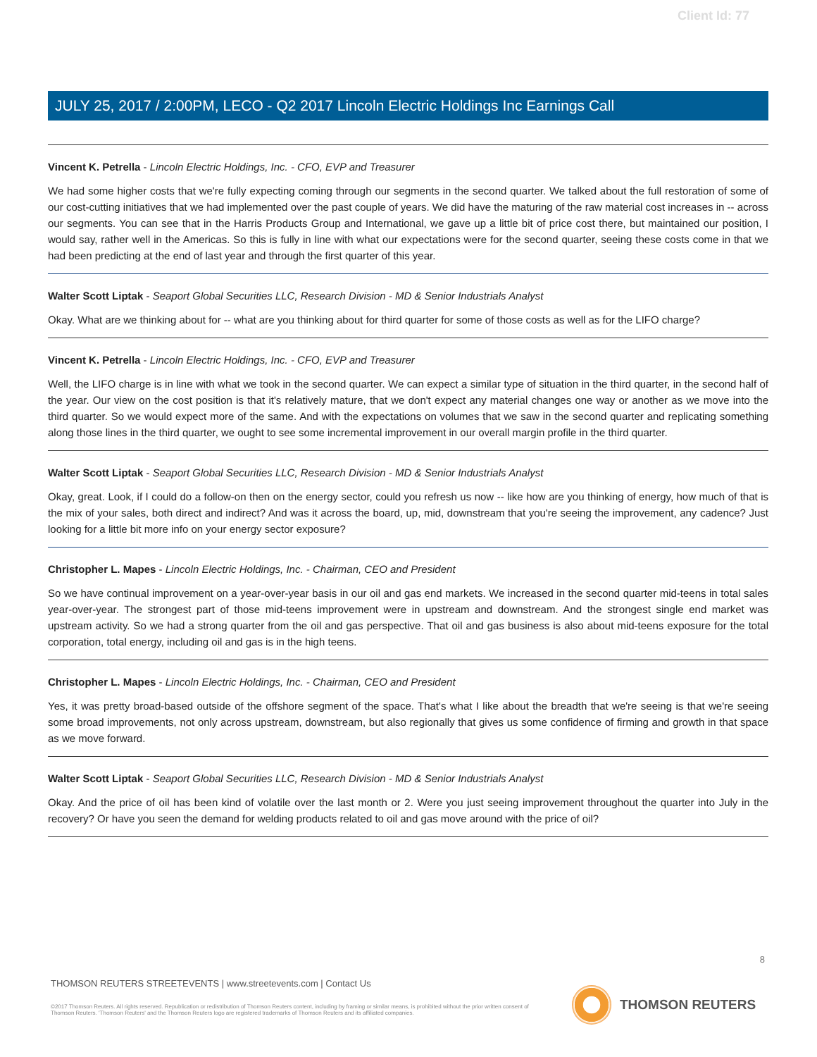Client Id: 77
JULY 25, 2017 / 2:00PM, LECO - Q2 2017 Lincoln Electric Holdings Inc Earnings Call
Vincent K. Petrella - Lincoln Electric Holdings, Inc. - CFO, EVP and Treasurer
We had some higher costs that we're fully expecting coming through our segments in the second quarter. We talked about the full restoration of some of our cost-cutting initiatives that we had implemented over the past couple of years. We did have the maturing of the raw material cost increases in -- across our segments. You can see that in the Harris Products Group and International, we gave up a little bit of price cost there, but maintained our position, I would say, rather well in the Americas. So this is fully in line with what our expectations were for the second quarter, seeing these costs come in that we had been predicting at the end of last year and through the first quarter of this year.
Walter Scott Liptak - Seaport Global Securities LLC, Research Division - MD & Senior Industrials Analyst
Okay. What are we thinking about for -- what are you thinking about for third quarter for some of those costs as well as for the LIFO charge?
Vincent K. Petrella - Lincoln Electric Holdings, Inc. - CFO, EVP and Treasurer
Well, the LIFO charge is in line with what we took in the second quarter. We can expect a similar type of situation in the third quarter, in the second half of the year. Our view on the cost position is that it's relatively mature, that we don't expect any material changes one way or another as we move into the third quarter. So we would expect more of the same. And with the expectations on volumes that we saw in the second quarter and replicating something along those lines in the third quarter, we ought to see some incremental improvement in our overall margin profile in the third quarter.
Walter Scott Liptak - Seaport Global Securities LLC, Research Division - MD & Senior Industrials Analyst
Okay, great. Look, if I could do a follow-on then on the energy sector, could you refresh us now -- like how are you thinking of energy, how much of that is the mix of your sales, both direct and indirect? And was it across the board, up, mid, downstream that you're seeing the improvement, any cadence? Just looking for a little bit more info on your energy sector exposure?
Christopher L. Mapes - Lincoln Electric Holdings, Inc. - Chairman, CEO and President
So we have continual improvement on a year-over-year basis in our oil and gas end markets. We increased in the second quarter mid-teens in total sales year-over-year. The strongest part of those mid-teens improvement were in upstream and downstream. And the strongest single end market was upstream activity. So we had a strong quarter from the oil and gas perspective. That oil and gas business is also about mid-teens exposure for the total corporation, total energy, including oil and gas is in the high teens.
Christopher L. Mapes - Lincoln Electric Holdings, Inc. - Chairman, CEO and President
Yes, it was pretty broad-based outside of the offshore segment of the space. That's what I like about the breadth that we're seeing is that we're seeing some broad improvements, not only across upstream, downstream, but also regionally that gives us some confidence of firming and growth in that space as we move forward.
Walter Scott Liptak - Seaport Global Securities LLC, Research Division - MD & Senior Industrials Analyst
Okay. And the price of oil has been kind of volatile over the last month or 2. Were you just seeing improvement throughout the quarter into July in the recovery? Or have you seen the demand for welding products related to oil and gas move around with the price of oil?
8
THOMSON REUTERS STREETEVENTS | www.streetevents.com | Contact Us
©2017 Thomson Reuters. All rights reserved. Republication or redistribution of Thomson Reuters content, including by framing or similar means, is prohibited without the prior written consent of Thomson Reuters. 'Thomson Reuters' and the Thomson Reuters logo are registered trademarks of Thomson Reuters and its affiliated companies.
THOMSON REUTERS